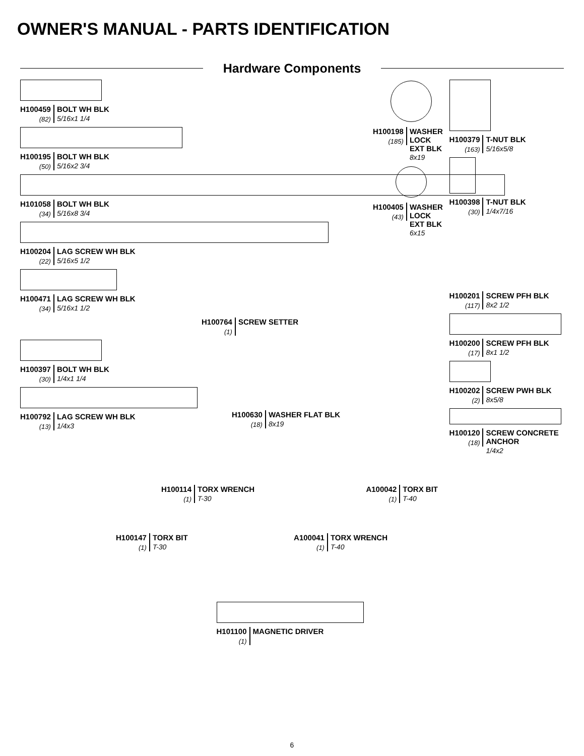OWNER'S MANUAL - PARTS IDENTIFICATION
Hardware Components
H100459
(82)
BOLT WH BLK
5/16x1 1/4
H100195
(50)
BOLT WH BLK
5/16x2 3/4
H101058
(34)
BOLT WH BLK
5/16x8 3/4
H100204
(22)
LAG SCREW WH BLK
5/16x5 1/2
H100471
(34)
LAG SCREW WH BLK
5/16x1 1/2
H100764
(1)
SCREW SETTER
H100397
(30)
BOLT WH BLK
1/4x1 1/4
H100792
(13)
LAG SCREW WH BLK
1/4x3
H100630
(18)
WASHER FLAT BLK
8x19
H100198
(185)
WASHER LOCK
EXT BLK 8x19
H100405
(43)
WASHER LOCK
EXT BLK 6x15
H100379
(163)
T-NUT BLK
5/16x5/8
H100398
(30)
T-NUT BLK
1/4x7/16
H100201
(117)
SCREW PFH BLK
8x2 1/2
H100200
(17)
SCREW PFH BLK
8x1 1/2
H100202
(2)
SCREW PWH BLK
8x5/8
H100120
(18)
SCREW CONCRETE ANCHOR
1/4x2
H100114
(1)
TORX WRENCH
T-30
A100042
(1)
TORX BIT
T-40
H100147
(1)
TORX BIT
T-30
A100041
(1)
TORX WRENCH
T-40
H101100
(1)
MAGNETIC DRIVER
6